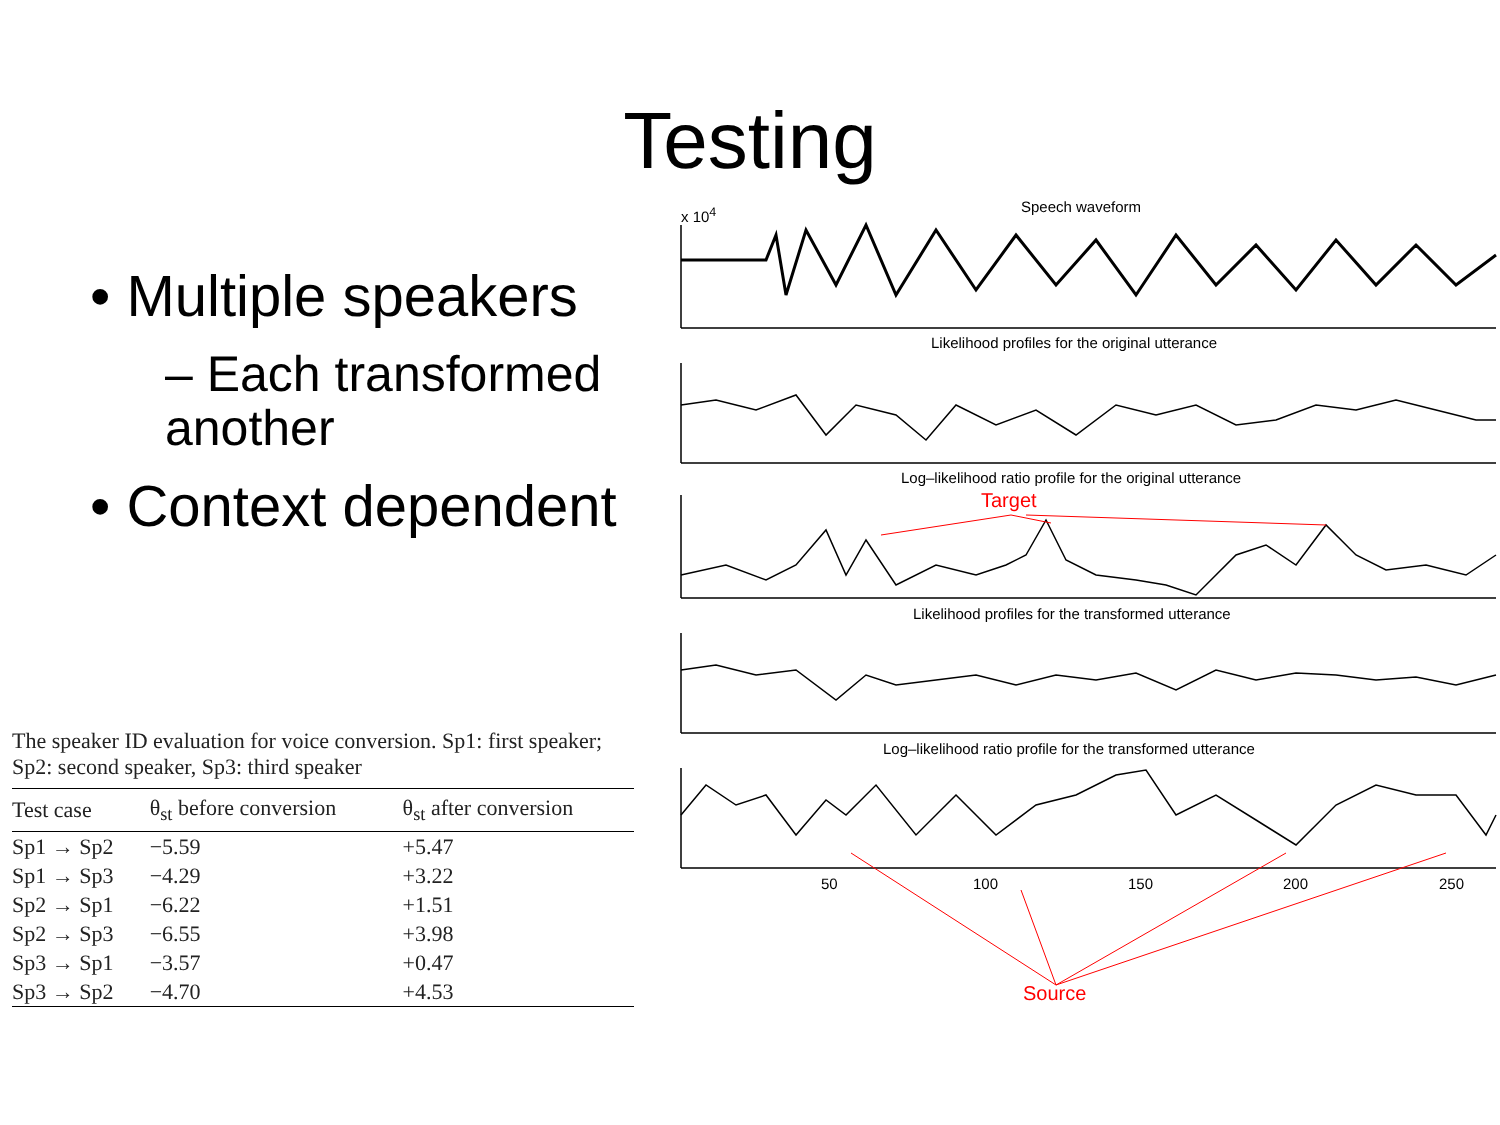Testing
• Multiple speakers
– Each transformed another
• Context dependent
x 10<sup>4</sup> Speech waveform
Likelihood profiles for the original utterance
Log–likelihood ratio profile for the original utterance
Target
Likelihood profiles for the transformed utterance
Log–likelihood ratio profile for the transformed utterance
50 100 150 200 250
Source
The speaker ID evaluation for voice conversion. Sp1: first speaker; Sp2: second speaker, Sp3: third speaker
| Test case | θ<sub>st</sub> before conversion | θ<sub>st</sub> after conversion |
| --- | --- | --- |
| Sp1 → Sp2 | −5.59 | +5.47 |
| Sp1 → Sp3 | −4.29 | +3.22 |
| Sp2 → Sp1 | −6.22 | +1.51 |
| Sp2 → Sp3 | −6.55 | +3.98 |
| Sp3 → Sp1 | −3.57 | +0.47 |
| Sp3 → Sp2 | −4.70 | +4.53 |